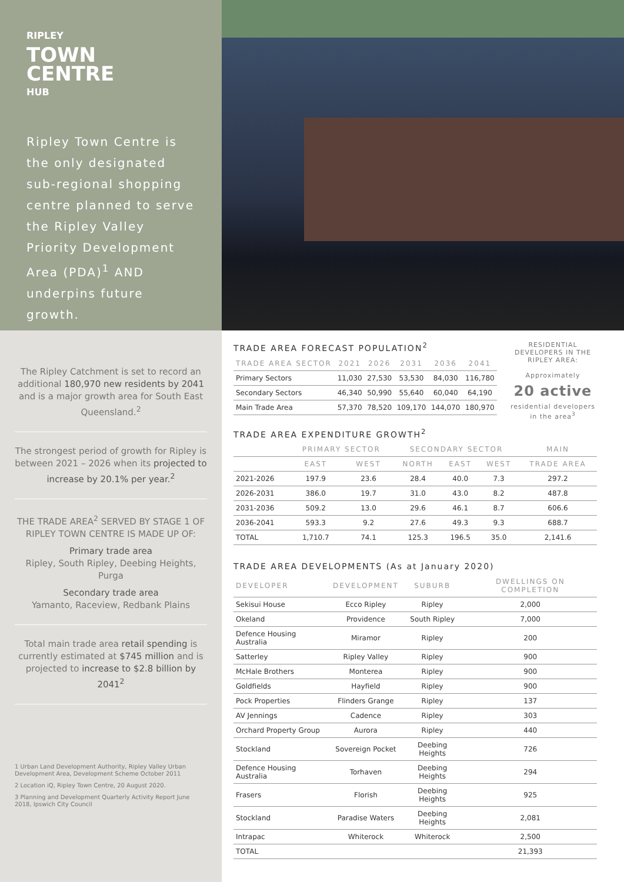RIPLEY
TOWN
CENTRE
HUB
Ripley Town Centre is the only designated sub-regional shopping centre planned to serve the Ripley Valley Priority Development Area (PDA)<sup>1</sup> AND underpins future growth.
The Ripley Catchment is set to record an additional 180,970 new residents by 2041 and is a major growth area for South East Queensland.<sup>2</sup>
The strongest period of growth for Ripley is between 2021 – 2026 when its projected to increase by 20.1% per year.<sup>2</sup>
THE TRADE AREA<sup>2</sup> SERVED BY STAGE 1 OF RIPLEY TOWN CENTRE IS MADE UP OF:
Primary trade area
Ripley, South Ripley, Deebing Heights, Purga
Secondary trade area
Yamanto, Raceview, Redbank Plains
Total main trade area retail spending is currently estimated at $745 million and is projected to increase to $2.8 billion by 2041<sup>2</sup>
1 Urban Land Development Authority, Ripley Valley Urban Development Area, Development Scheme October 2011
2 Location iQ, Ripley Town Centre, 20 August 2020.
3 Planning and Development Quarterly Activity Report June 2018, Ipswich City Council
TRADE AREA FORECAST POPULATION<sup>2</sup>
| TRADE AREA SECTOR | 2021 | 2026 | 2031 | 2036 | 2041 |
| --- | --- | --- | --- | --- | --- |
| Primary Sectors | 11,030 | 27,530 | 53,530 | 84,030 | 116,780 |
| Secondary Sectors | 46,340 | 50,990 | 55,640 | 60,040 | 64,190 |
| Main Trade Area | 57,370 | 78,520 | 109,170 | 144,070 | 180,970 |
RESIDENTIAL DEVELOPERS IN THE RIPLEY AREA:
Approximately
20 active
residential developers in the area<sup>3</sup>
TRADE AREA EXPENDITURE GROWTH<sup>2</sup>
| | PRIMARY SECTOR | | SECONDARY SECTOR | | | MAIN |
| --- | --- | --- | --- | --- | --- | --- |
| | EAST | WEST | NORTH | EAST | WEST | TRADE AREA |
| 2021-2026 | 197.9 | 23.6 | 28.4 | 40.0 | 7.3 | 297.2 |
| 2026-2031 | 386.0 | 19.7 | 31.0 | 43.0 | 8.2 | 487.8 |
| 2031-2036 | 509.2 | 13.0 | 29.6 | 46.1 | 8.7 | 606.6 |
| 2036-2041 | 593.3 | 9.2 | 27.6 | 49.3 | 9.3 | 688.7 |
| TOTAL | 1,710.7 | 74.1 | 125.3 | 196.5 | 35.0 | 2,141.6 |
TRADE AREA DEVELOPMENTS (As at January 2020)
| DEVELOPER | DEVELOPMENT | SUBURB | DWELLINGS ON COMPLETION |
| --- | --- | --- | --- |
| Sekisui House | Ecco Ripley | Ripley | 2,000 |
| Okeland | Providence | South Ripley | 7,000 |
| Defence Housing Australia | Miramor | Ripley | 200 |
| Satterley | Ripley Valley | Ripley | 900 |
| McHale Brothers | Monterea | Ripley | 900 |
| Goldfields | Hayfield | Ripley | 900 |
| Pock Properties | Flinders Grange | Ripley | 137 |
| AV Jennings | Cadence | Ripley | 303 |
| Orchard Property Group | Aurora | Ripley | 440 |
| Stockland | Sovereign Pocket | Deebing Heights | 726 |
| Defence Housing Australia | Torhaven | Deebing Heights | 294 |
| Frasers | Florish | Deebing Heights | 925 |
| Stockland | Paradise Waters | Deebing Heights | 2,081 |
| Intrapac | Whiterock | Whiterock | 2,500 |
| TOTAL | | | 21,393 |